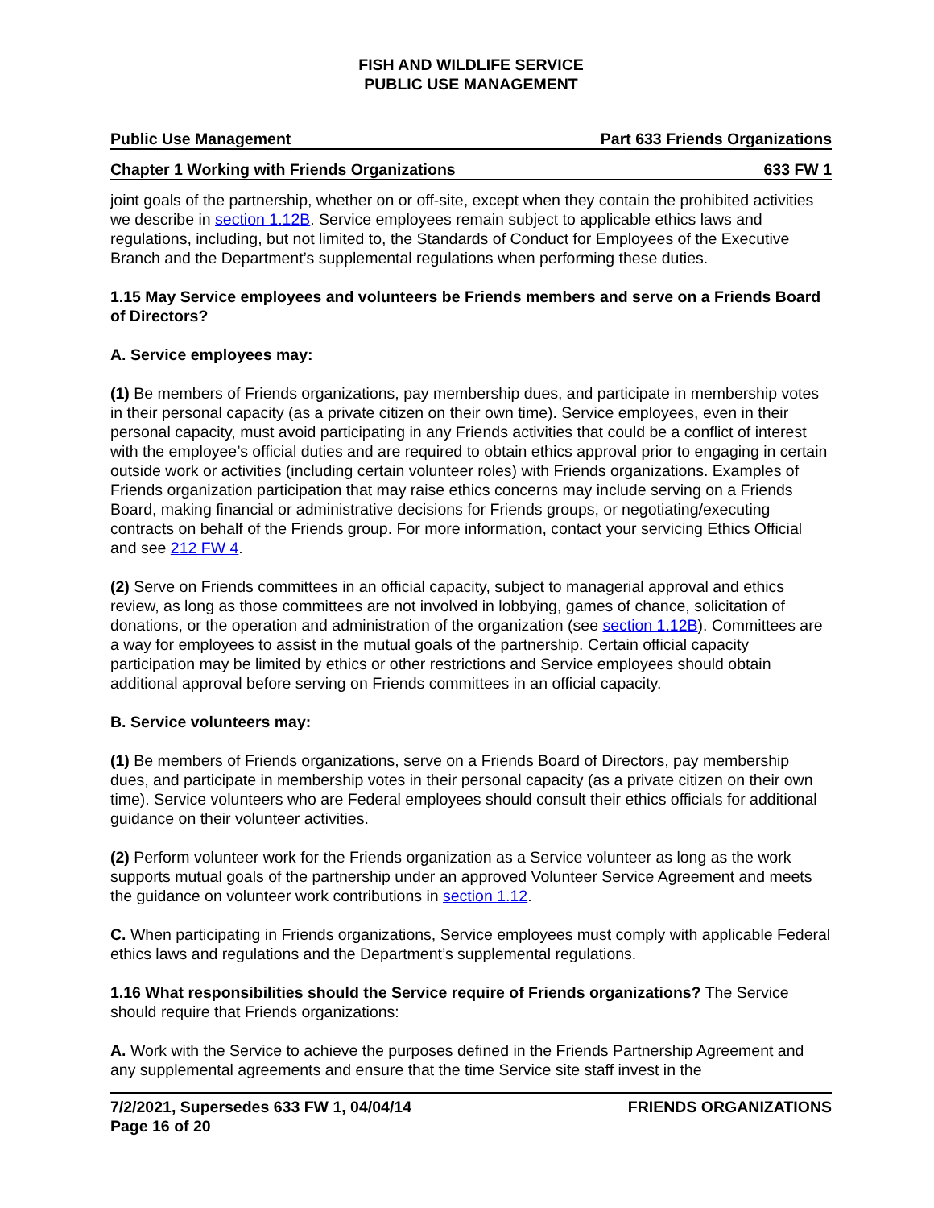FISH AND WILDLIFE SERVICE
PUBLIC USE MANAGEMENT
Public Use Management Part 633 Friends Organizations
Chapter 1 Working with Friends Organizations 633 FW 1
joint goals of the partnership, whether on or off-site, except when they contain the prohibited activities we describe in section 1.12B. Service employees remain subject to applicable ethics laws and regulations, including, but not limited to, the Standards of Conduct for Employees of the Executive Branch and the Department’s supplemental regulations when performing these duties.
1.15 May Service employees and volunteers be Friends members and serve on a Friends Board of Directors?
A. Service employees may:
(1) Be members of Friends organizations, pay membership dues, and participate in membership votes in their personal capacity (as a private citizen on their own time). Service employees, even in their personal capacity, must avoid participating in any Friends activities that could be a conflict of interest with the employee’s official duties and are required to obtain ethics approval prior to engaging in certain outside work or activities (including certain volunteer roles) with Friends organizations. Examples of Friends organization participation that may raise ethics concerns may include serving on a Friends Board, making financial or administrative decisions for Friends groups, or negotiating/executing contracts on behalf of the Friends group. For more information, contact your servicing Ethics Official and see 212 FW 4.
(2) Serve on Friends committees in an official capacity, subject to managerial approval and ethics review, as long as those committees are not involved in lobbying, games of chance, solicitation of donations, or the operation and administration of the organization (see section 1.12B). Committees are a way for employees to assist in the mutual goals of the partnership. Certain official capacity participation may be limited by ethics or other restrictions and Service employees should obtain additional approval before serving on Friends committees in an official capacity.
B. Service volunteers may:
(1) Be members of Friends organizations, serve on a Friends Board of Directors, pay membership dues, and participate in membership votes in their personal capacity (as a private citizen on their own time). Service volunteers who are Federal employees should consult their ethics officials for additional guidance on their volunteer activities.
(2) Perform volunteer work for the Friends organization as a Service volunteer as long as the work supports mutual goals of the partnership under an approved Volunteer Service Agreement and meets the guidance on volunteer work contributions in section 1.12.
C. When participating in Friends organizations, Service employees must comply with applicable Federal ethics laws and regulations and the Department’s supplemental regulations.
1.16 What responsibilities should the Service require of Friends organizations? The Service should require that Friends organizations:
A. Work with the Service to achieve the purposes defined in the Friends Partnership Agreement and any supplemental agreements and ensure that the time Service site staff invest in the
7/2/2021, Supersedes 633 FW 1, 04/04/14
Page 16 of 20 FRIENDS ORGANIZATIONS